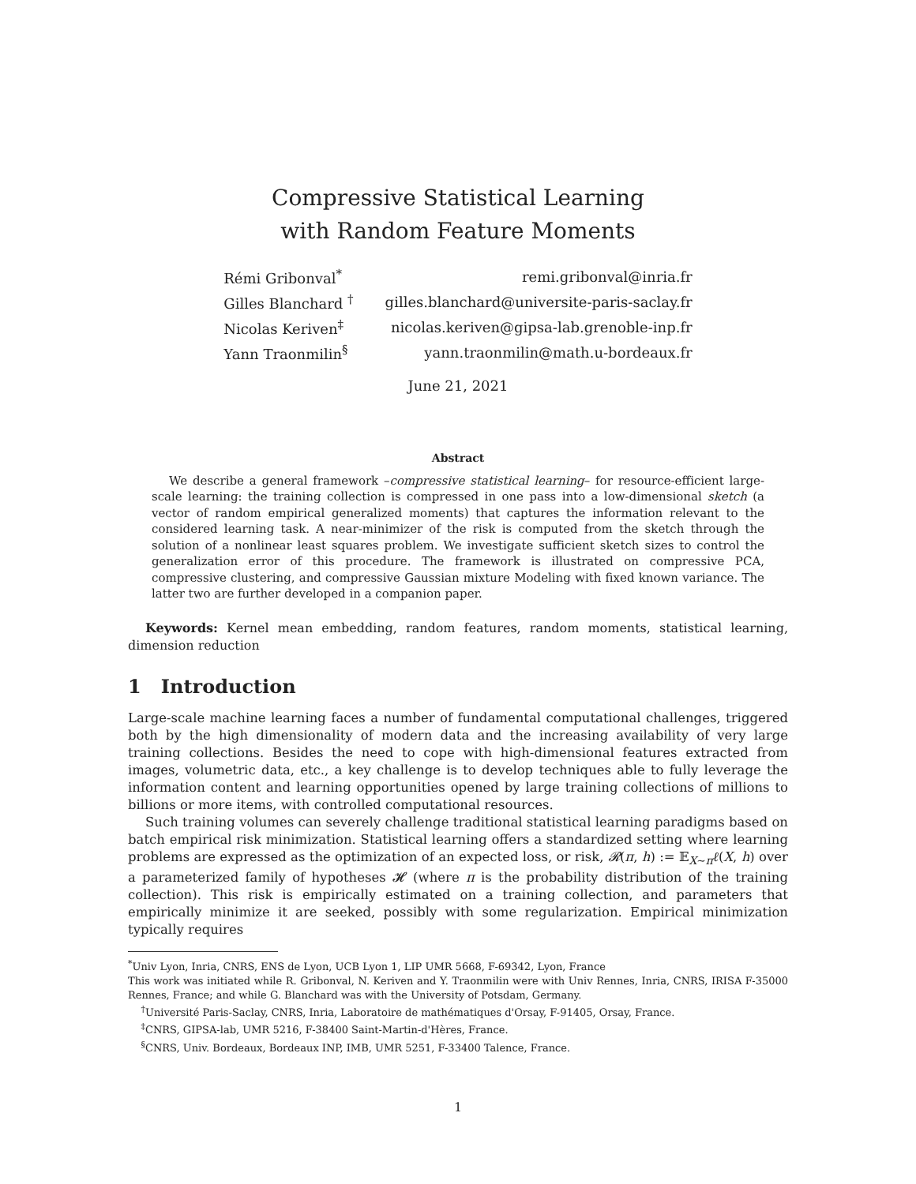Compressive Statistical Learning
with Random Feature Moments
| Rémi Gribonval<sup>*</sup> | remi.gribonval@inria.fr |
| Gilles Blanchard <sup>†</sup> | gilles.blanchard@universite-paris-saclay.fr |
| Nicolas Keriven<sup>‡</sup> | nicolas.keriven@gipsa-lab.grenoble-inp.fr |
| Yann Traonmilin<sup>§</sup> | yann.traonmilin@math.u-bordeaux.fr |
June 21, 2021
Abstract
We describe a general framework –compressive statistical learning– for resource-efficient large-scale learning: the training collection is compressed in one pass into a low-dimensional sketch (a vector of random empirical generalized moments) that captures the information relevant to the considered learning task. A near-minimizer of the risk is computed from the sketch through the solution of a nonlinear least squares problem. We investigate sufficient sketch sizes to control the generalization error of this procedure. The framework is illustrated on compressive PCA, compressive clustering, and compressive Gaussian mixture Modeling with fixed known variance. The latter two are further developed in a companion paper.
Keywords: Kernel mean embedding, random features, random moments, statistical learning, dimension reduction
1 Introduction
Large-scale machine learning faces a number of fundamental computational challenges, triggered both by the high dimensionality of modern data and the increasing availability of very large training collections. Besides the need to cope with high-dimensional features extracted from images, volumetric data, etc., a key challenge is to develop techniques able to fully leverage the information content and learning opportunities opened by large training collections of millions to billions or more items, with controlled computational resources.
Such training volumes can severely challenge traditional statistical learning paradigms based on batch empirical risk minimization. Statistical learning offers a standardized setting where learning problems are expressed as the optimization of an expected loss, or risk, 𝓡(π, h) := 𝔼<sub>X∼π</sub>ℓ(X, h) over a parameterized family of hypotheses 𝓗 (where π is the probability distribution of the training collection). This risk is empirically estimated on a training collection, and parameters that empirically minimize it are seeked, possibly with some regularization. Empirical minimization typically requires
<sup>*</sup> Univ Lyon, Inria, CNRS, ENS de Lyon, UCB Lyon 1, LIP UMR 5668, F-69342, Lyon, France
This work was initiated while R. Gribonval, N. Keriven and Y. Traonmilin were with Univ Rennes, Inria, CNRS, IRISA F-35000 Rennes, France; and while G. Blanchard was with the University of Potsdam, Germany.
<sup>†</sup> Université Paris-Saclay, CNRS, Inria, Laboratoire de mathématiques d'Orsay, F-91405, Orsay, France.
<sup>‡</sup> CNRS, GIPSA-lab, UMR 5216, F-38400 Saint-Martin-d'Hères, France.
<sup>§</sup> CNRS, Univ. Bordeaux, Bordeaux INP, IMB, UMR 5251, F-33400 Talence, France.
1